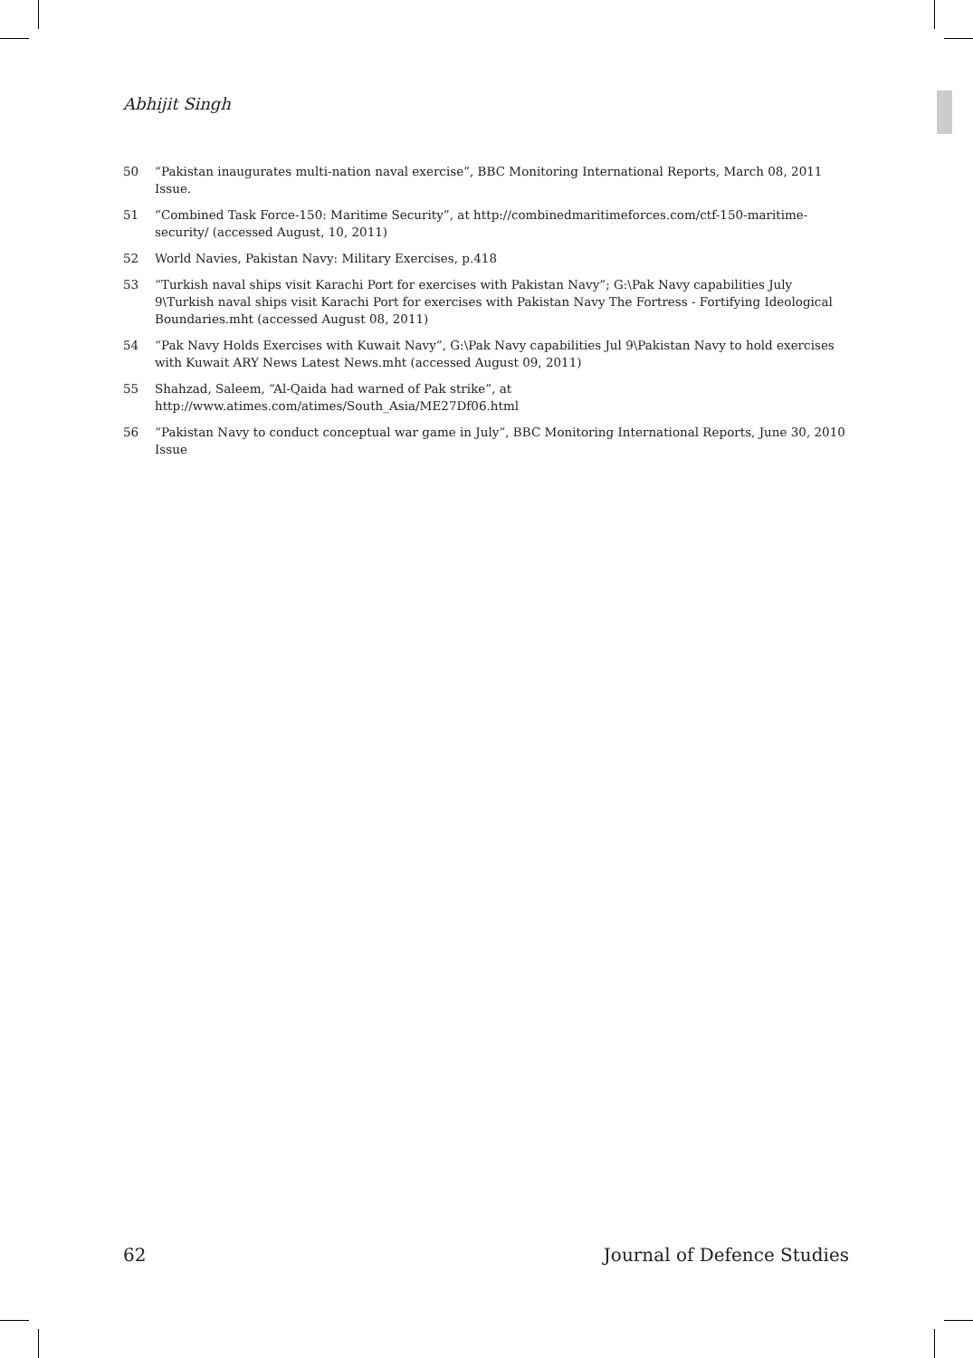Abhijit Singh
50 “Pakistan inaugurates multi-nation naval exercise”, BBC Monitoring International Reports, March 08, 2011 Issue.
51”Combined Task Force-150: Maritime Security”, at http://combinedmaritimeforces.com/ctf-150-maritime-security/ (accessed August, 10, 2011)
52 World Navies, Pakistan Navy: Military Exercises, p.418
53 “Turkish naval ships visit Karachi Port for exercises with Pakistan Navy”; G:\Pak Navy capabilities July 9\Turkish naval ships visit Karachi Port for exercises with Pakistan Navy The Fortress - Fortifying Ideological Boundaries.mht (accessed August 08, 2011)
54 “Pak Navy Holds Exercises with Kuwait Navy”, G:\Pak Navy capabilities Jul 9\Pakistan Navy to hold exercises with Kuwait ARY News Latest News.mht (accessed August 09, 2011)
55 Shahzad, Saleem, “Al-Qaida had warned of Pak strike”, at http://www.atimes.com/atimes/South_Asia/ME27Df06.html
56 “Pakistan Navy to conduct conceptual war game in July”, BBC Monitoring International Reports, June 30, 2010 Issue
62 Journal of Defence Studies